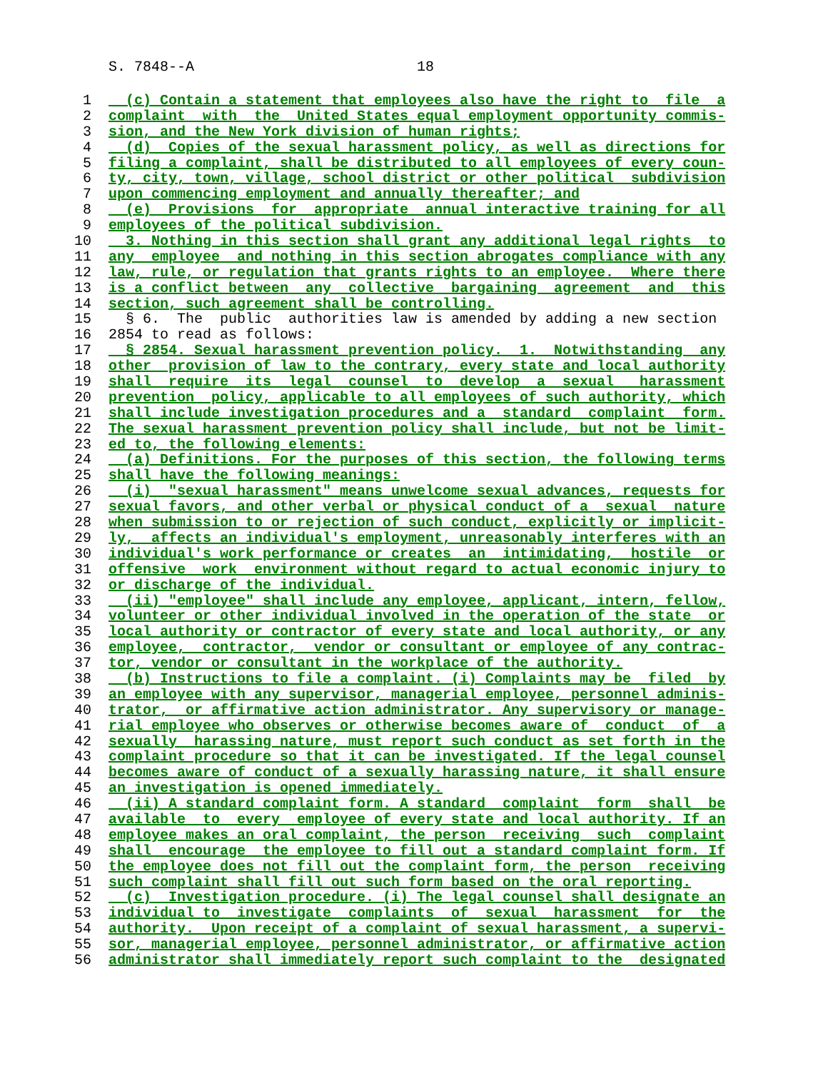S. 7848--A 18
1 (c) Contain a statement that employees also have the right to file a
2 complaint with the United States equal employment opportunity commis-
3 sion, and the New York division of human rights;
4 (d) Copies of the sexual harassment policy, as well as directions for
5 filing a complaint, shall be distributed to all employees of every coun-
6 ty, city, town, village, school district or other political subdivision
7 upon commencing employment and annually thereafter; and
8 (e) Provisions for appropriate annual interactive training for all
9 employees of the political subdivision.
10 3. Nothing in this section shall grant any additional legal rights to
11 any employee and nothing in this section abrogates compliance with any
12 law, rule, or regulation that grants rights to an employee. Where there
13 is a conflict between any collective bargaining agreement and this
14 section, such agreement shall be controlling.
15 § 6. The public authorities law is amended by adding a new section
16 2854 to read as follows:
17 § 2854. Sexual harassment prevention policy. 1. Notwithstanding any
18 other provision of law to the contrary, every state and local authority
19 shall require its legal counsel to develop a sexual harassment
20 prevention policy, applicable to all employees of such authority, which
21 shall include investigation procedures and a standard complaint form.
22 The sexual harassment prevention policy shall include, but not be limit-
23 ed to, the following elements:
24 (a) Definitions. For the purposes of this section, the following terms
25 shall have the following meanings:
26 (i) "sexual harassment" means unwelcome sexual advances, requests for
27 sexual favors, and other verbal or physical conduct of a sexual nature
28 when submission to or rejection of such conduct, explicitly or implicit-
29 ly, affects an individual's employment, unreasonably interferes with an
30 individual's work performance or creates an intimidating, hostile or
31 offensive work environment without regard to actual economic injury to
32 or discharge of the individual.
33 (ii) "employee" shall include any employee, applicant, intern, fellow,
34 volunteer or other individual involved in the operation of the state or
35 local authority or contractor of every state and local authority, or any
36 employee, contractor, vendor or consultant or employee of any contrac-
37 tor, vendor or consultant in the workplace of the authority.
38 (b) Instructions to file a complaint. (i) Complaints may be filed by
39 an employee with any supervisor, managerial employee, personnel adminis-
40 trator, or affirmative action administrator. Any supervisory or manage-
41 rial employee who observes or otherwise becomes aware of conduct of a
42 sexually harassing nature, must report such conduct as set forth in the
43 complaint procedure so that it can be investigated. If the legal counsel
44 becomes aware of conduct of a sexually harassing nature, it shall ensure
45 an investigation is opened immediately.
46 (ii) A standard complaint form. A standard complaint form shall be
47 available to every employee of every state and local authority. If an
48 employee makes an oral complaint, the person receiving such complaint
49 shall encourage the employee to fill out a standard complaint form. If
50 the employee does not fill out the complaint form, the person receiving
51 such complaint shall fill out such form based on the oral reporting.
52 (c) Investigation procedure. (i) The legal counsel shall designate an
53 individual to investigate complaints of sexual harassment for the
54 authority. Upon receipt of a complaint of sexual harassment, a supervi-
55 sor, managerial employee, personnel administrator, or affirmative action
56 administrator shall immediately report such complaint to the designated